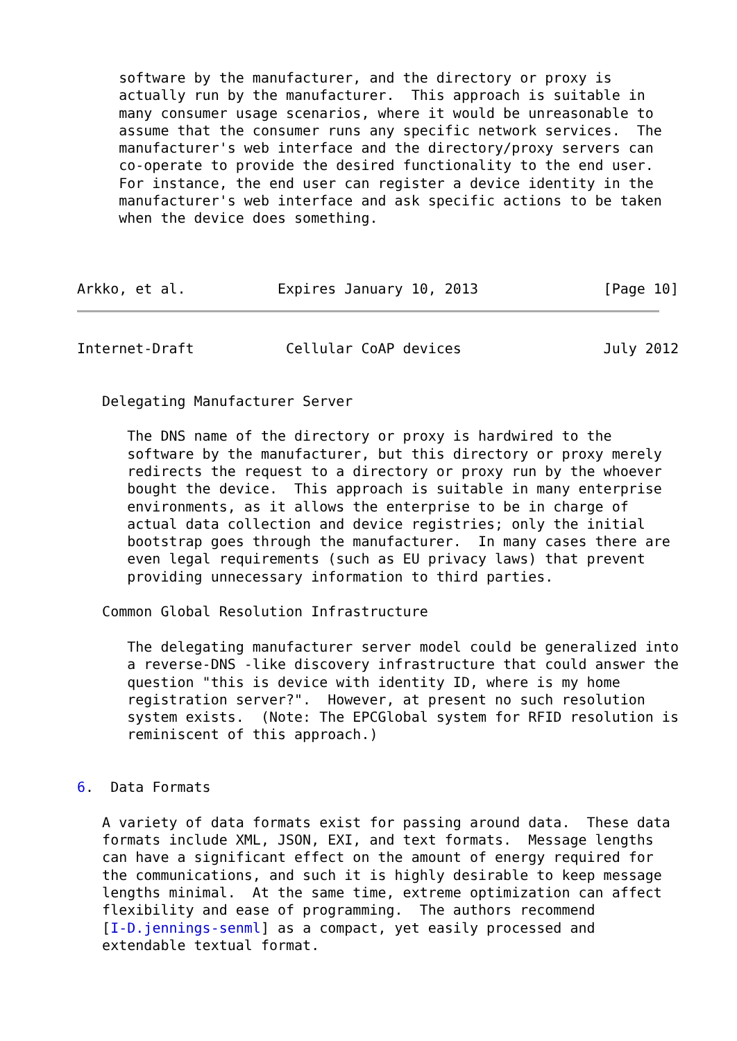software by the manufacturer, and the directory or proxy is
     actually run by the manufacturer.  This approach is suitable in
     many consumer usage scenarios, where it would be unreasonable to
     assume that the consumer runs any specific network services.  The
     manufacturer's web interface and the directory/proxy servers can
     co-operate to provide the desired functionality to the end user.
     For instance, the end user can register a device identity in the
     manufacturer's web interface and ask specific actions to be taken
     when the device does something.



Arkko, et al.           Expires January 10, 2013               [Page 10]
Internet-Draft           Cellular CoAP devices                 July 2012


   Delegating Manufacturer Server

      The DNS name of the directory or proxy is hardwired to the
      software by the manufacturer, but this directory or proxy merely
      redirects the request to a directory or proxy run by the whoever
      bought the device.  This approach is suitable in many enterprise
      environments, as it allows the enterprise to be in charge of
      actual data collection and device registries; only the initial
      bootstrap goes through the manufacturer.  In many cases there are
      even legal requirements (such as EU privacy laws) that prevent
      providing unnecessary information to third parties.

   Common Global Resolution Infrastructure

      The delegating manufacturer server model could be generalized into
      a reverse-DNS -like discovery infrastructure that could answer the
      question "this is device with identity ID, where is my home
      registration server?".  However, at present no such resolution
      system exists.  (Note: The EPCGlobal system for RFID resolution is
      reminiscent of this approach.)


6.  Data Formats

   A variety of data formats exist for passing around data.  These data
   formats include XML, JSON, EXI, and text formats.  Message lengths
   can have a significant effect on the amount of energy required for
   the communications, and such it is highly desirable to keep message
   lengths minimal.  At the same time, extreme optimization can affect
   flexibility and ease of programming.  The authors recommend
   [I-D.jennings-senml] as a compact, yet easily processed and
   extendable textual format.